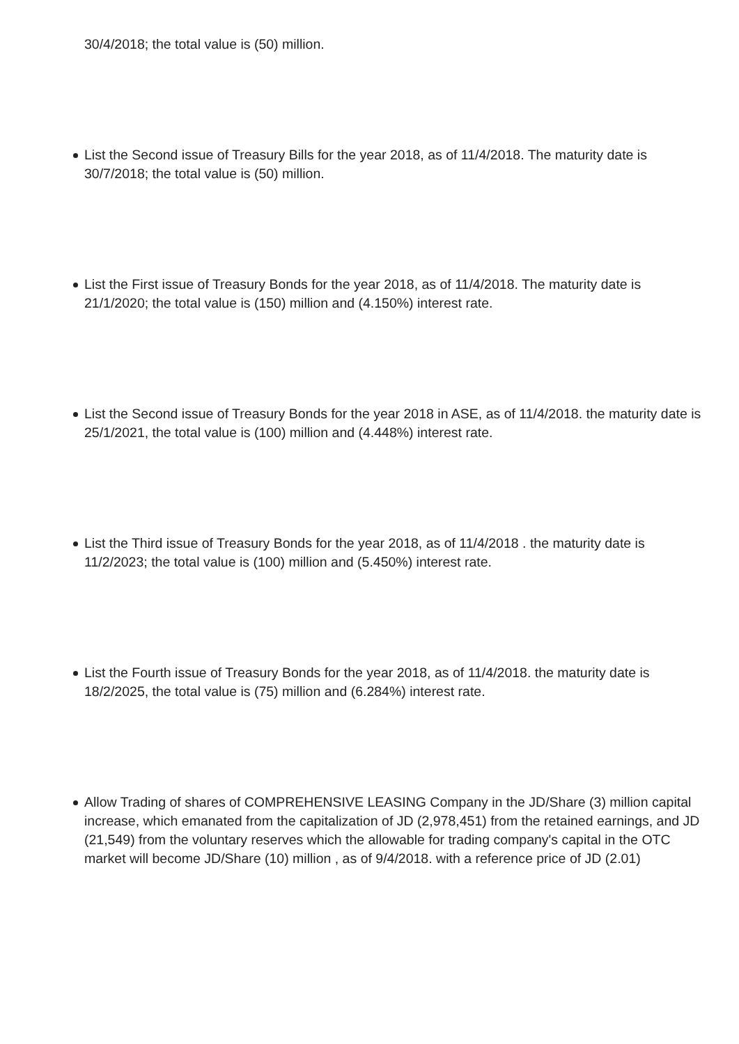30/4/2018; the total value is (50) million.
List the Second issue of Treasury Bills for the year 2018, as of 11/4/2018. The maturity date is 30/7/2018; the total value is (50) million.
List the First issue of Treasury Bonds for the year 2018, as of 11/4/2018. The maturity date is 21/1/2020; the total value is (150) million and (4.150%) interest rate.
List the Second issue of Treasury Bonds for the year 2018 in ASE, as of 11/4/2018. the maturity date is 25/1/2021, the total value is (100) million and (4.448%) interest rate.
List the Third issue of Treasury Bonds for the year 2018, as of 11/4/2018 . the maturity date is 11/2/2023; the total value is (100) million and (5.450%) interest rate.
List the Fourth issue of Treasury Bonds for the year 2018, as of 11/4/2018. the maturity date is 18/2/2025, the total value is (75) million and (6.284%) interest rate.
Allow Trading of shares of COMPREHENSIVE LEASING Company in the JD/Share (3) million capital increase, which emanated from the capitalization of JD (2,978,451) from the retained earnings, and JD (21,549) from the voluntary reserves which the allowable for trading company's capital in the OTC market will become JD/Share (10) million , as of 9/4/2018. with a reference price of JD (2.01)